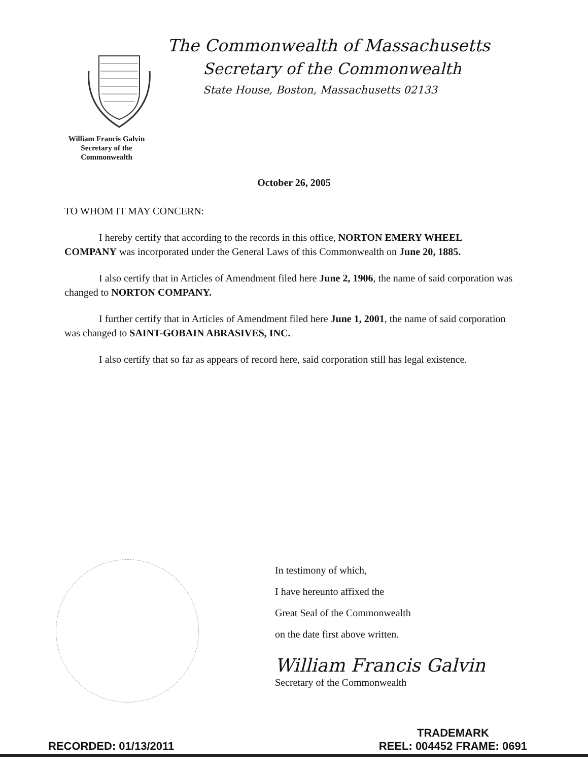William Francis Galvin
Secretary of the
Commonwealth
The Commonwealth of Massachusetts
Secretary of the Commonwealth
State House, Boston, Massachusetts 02133
October 26, 2005
TO WHOM IT MAY CONCERN:
I hereby certify that according to the records in this office, NORTON EMERY WHEEL COMPANY was incorporated under the General Laws of this Commonwealth on June 20, 1885.
I also certify that in Articles of Amendment filed here June 2, 1906, the name of said corporation was changed to NORTON COMPANY.
I further certify that in Articles of Amendment filed here June 1, 2001, the name of said corporation was changed to SAINT-GOBAIN ABRASIVES, INC.
I also certify that so far as appears of record here, said corporation still has legal existence.
In testimony of which,
I have hereunto affixed the
Great Seal of the Commonwealth
on the date first above written.
William Francis Galvin
Secretary of the Commonwealth
RECORDED: 01/13/2011
TRADEMARK
REEL: 004452 FRAME: 0691